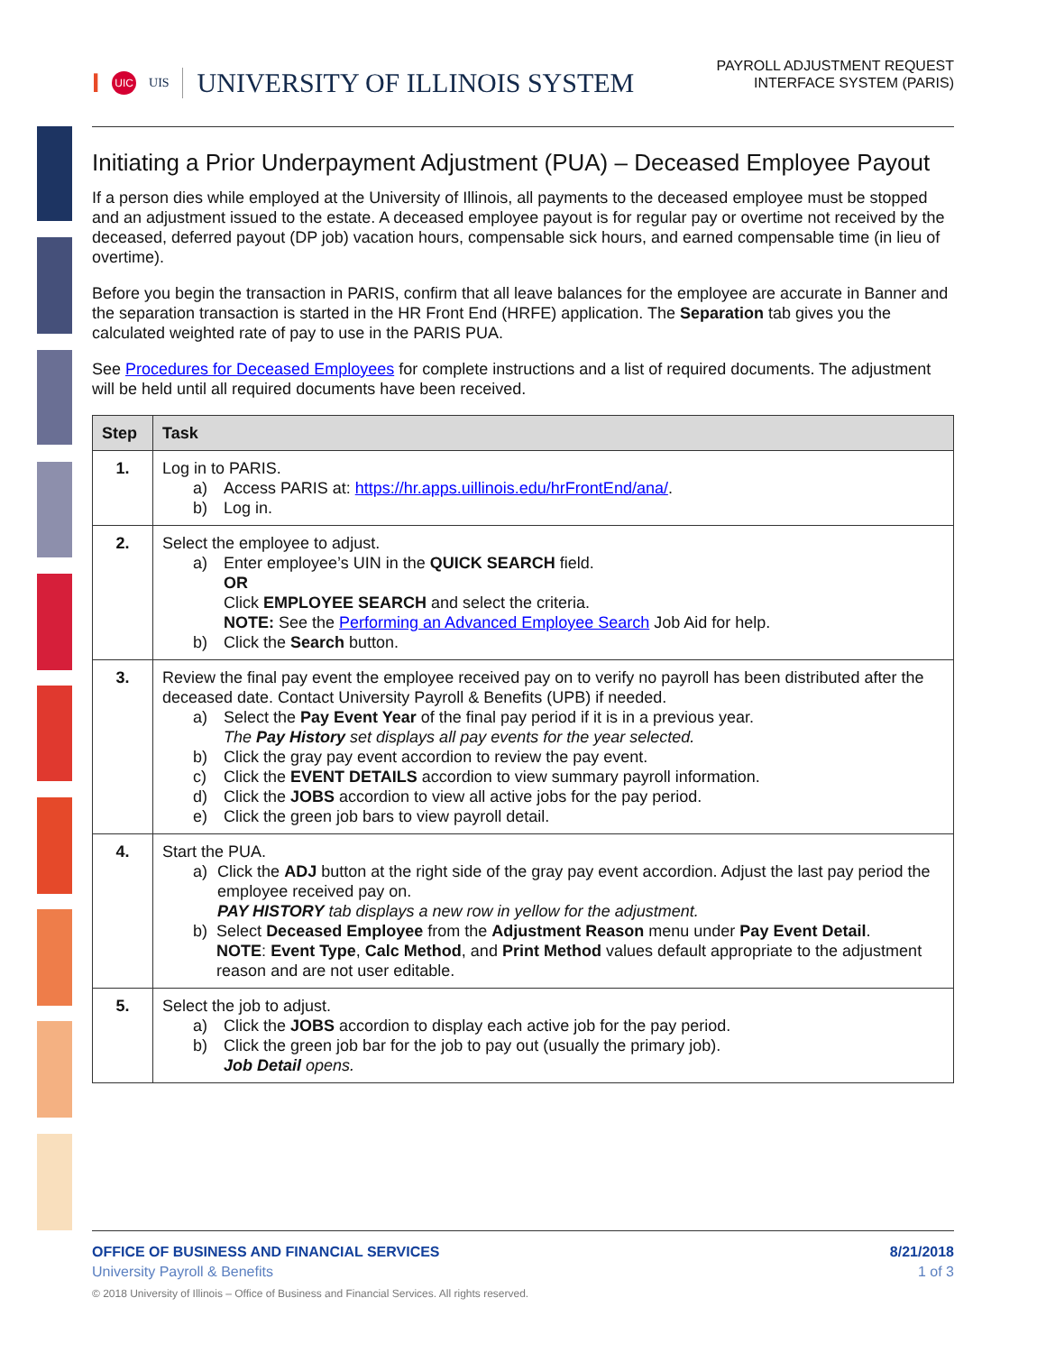I UIC UIS UNIVERSITY OF ILLINOIS SYSTEM
PAYROLL ADJUSTMENT REQUEST
INTERFACE SYSTEM (PARIS)
Initiating a Prior Underpayment Adjustment (PUA) – Deceased Employee Payout
If a person dies while employed at the University of Illinois, all payments to the deceased employee must be stopped and an adjustment issued to the estate. A deceased employee payout is for regular pay or overtime not received by the deceased, deferred payout (DP job) vacation hours, compensable sick hours, and earned compensable time (in lieu of overtime).
Before you begin the transaction in PARIS, confirm that all leave balances for the employee are accurate in Banner and the separation transaction is started in the HR Front End (HRFE) application. The Separation tab gives you the calculated weighted rate of pay to use in the PARIS PUA.
See Procedures for Deceased Employees for complete instructions and a list of required documents. The adjustment will be held until all required documents have been received.
| Step | Task |
| --- | --- |
| 1. | Log in to PARIS. a) Access PARIS at: https://hr.apps.uillinois.edu/hrFrontEnd/ana/ . b) Log in. |
| 2. | Select the employee to adjust. a) Enter employee’s UIN in the QUICK SEARCH field. OR Click EMPLOYEE SEARCH and select the criteria. NOTE: See the Performing an Advanced Employee Search Job Aid for help. b) Click the Search button. |
| 3. | Review the final pay event the employee received pay on to verify no payroll has been distributed after the deceased date. Contact University Payroll & Benefits (UPB) if needed. a) Select the Pay Event Year of the final pay period if it is in a previous year. The Pay History set displays all pay events for the year selected. b) Click the gray pay event accordion to review the pay event. c) Click the EVENT DETAILS accordion to view summary payroll information. d) Click the JOBS accordion to view all active jobs for the pay period. e) Click the green job bars to view payroll detail. |
| 4. | Start the PUA. a) Click the ADJ button at the right side of the gray pay event accordion. Adjust the last pay period the employee received pay on. PAY HISTORY tab displays a new row in yellow for the adjustment. b) Select Deceased Employee from the Adjustment Reason menu under Pay Event Detail . NOTE : Event Type , Calc Method , and Print Method values default appropriate to the adjustment reason and are not user editable. |
| 5. | Select the job to adjust. a) Click the JOBS accordion to display each active job for the pay period. b) Click the green job bar for the job to pay out (usually the primary job). Job Detail opens. |
OFFICE OF BUSINESS AND FINANCIAL SERVICES
University Payroll & Benefits
8/21/2018
1 of 3
© 2018 University of Illinois – Office of Business and Financial Services. All rights reserved.